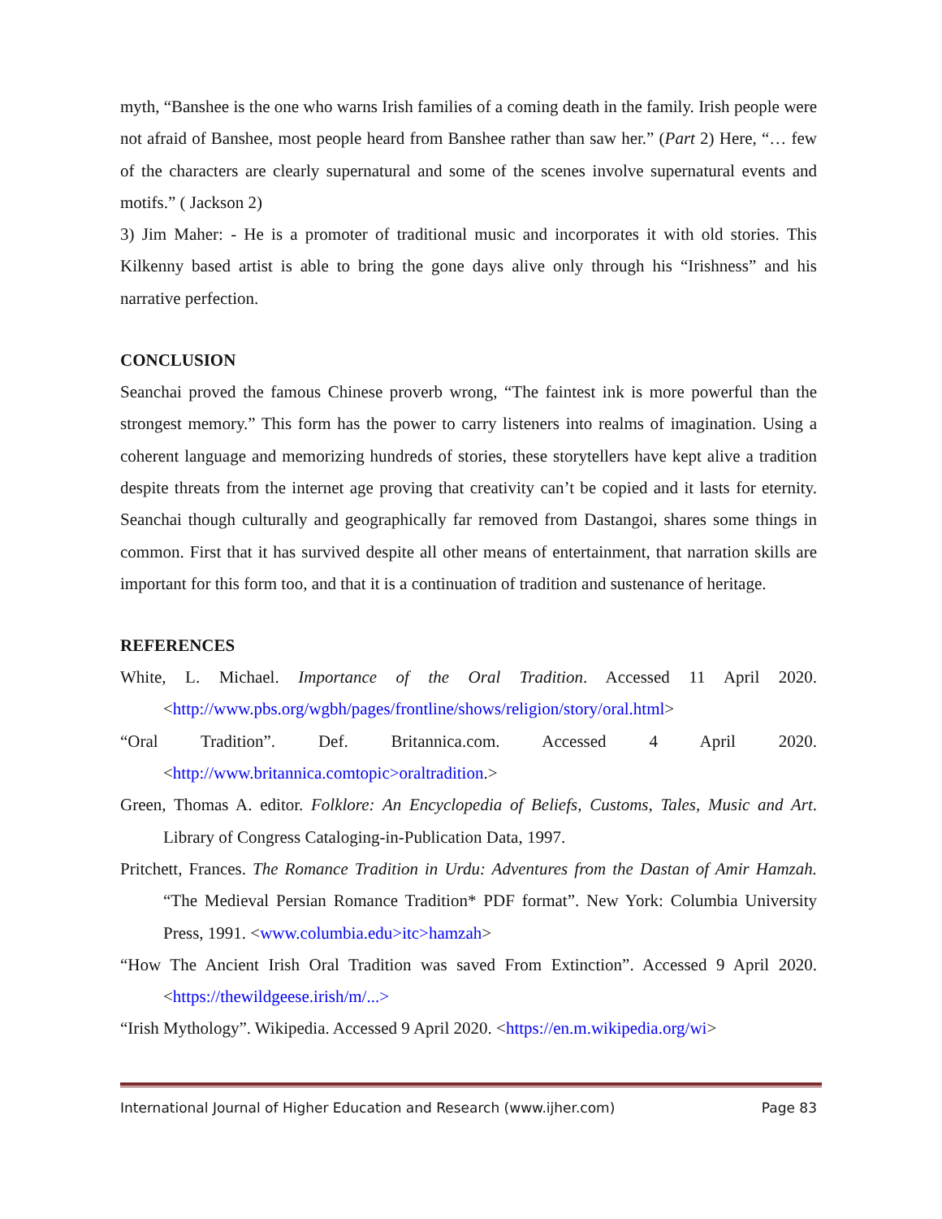myth, “Banshee is the one who warns Irish families of a coming death in the family. Irish people were not afraid of Banshee, most people heard from Banshee rather than saw her.” (Part 2) Here, “… few of the characters are clearly supernatural and some of the scenes involve supernatural events and motifs.” ( Jackson 2)
3) Jim Maher: - He is a promoter of traditional music and incorporates it with old stories. This Kilkenny based artist is able to bring the gone days alive only through his “Irishness” and his narrative perfection.
CONCLUSION
Seanchai proved the famous Chinese proverb wrong, “The faintest ink is more powerful than the strongest memory.” This form has the power to carry listeners into realms of imagination. Using a coherent language and memorizing hundreds of stories, these storytellers have kept alive a tradition despite threats from the internet age proving that creativity can’t be copied and it lasts for eternity. Seanchai though culturally and geographically far removed from Dastangoi, shares some things in common. First that it has survived despite all other means of entertainment, that narration skills are important for this form too, and that it is a continuation of tradition and sustenance of heritage.
REFERENCES
White, L. Michael. Importance of the Oral Tradition. Accessed 11 April 2020. <http://www.pbs.org/wgbh/pages/frontline/shows/religion/story/oral.html>
“Oral Tradition”. Def. Britannica.com. Accessed 4 April 2020. <http://www.britannica.comtopic>oraltradition.>
Green, Thomas A. editor. Folklore: An Encyclopedia of Beliefs, Customs, Tales, Music and Art. Library of Congress Cataloging-in-Publication Data, 1997.
Pritchett, Frances. The Romance Tradition in Urdu: Adventures from the Dastan of Amir Hamzah. “The Medieval Persian Romance Tradition* PDF format”. New York: Columbia University Press, 1991. <www.columbia.edu>itc>hamzah>
“How The Ancient Irish Oral Tradition was saved From Extinction”. Accessed 9 April 2020. <https://thewildgeese.irish/m/...>
“Irish Mythology”. Wikipedia. Accessed 9 April 2020. <https://en.m.wikipedia.org/wi>
International Journal of Higher Education and Research (www.ijher.com) Page 83